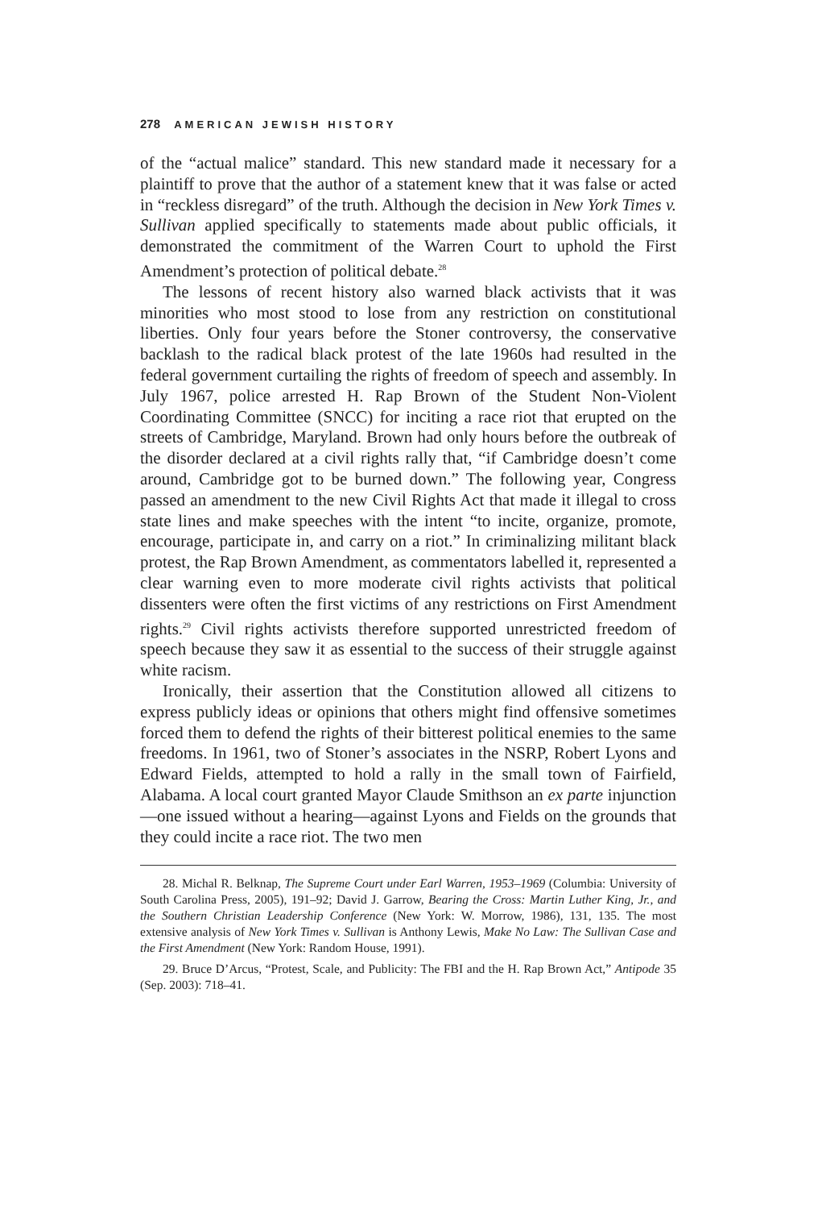278 AMERICAN JEWISH HISTORY
of the “actual malice” standard. This new standard made it necessary for a plaintiff to prove that the author of a statement knew that it was false or acted in “reckless disregard” of the truth. Although the decision in New York Times v. Sullivan applied specifically to statements made about public officials, it demonstrated the commitment of the Warren Court to uphold the First Amendment’s protection of political debate.<sup>28</sup>
The lessons of recent history also warned black activists that it was minorities who most stood to lose from any restriction on constitutional liberties. Only four years before the Stoner controversy, the conservative backlash to the radical black protest of the late 1960s had resulted in the federal government curtailing the rights of freedom of speech and assembly. In July 1967, police arrested H. Rap Brown of the Student Non-Violent Coordinating Committee (SNCC) for inciting a race riot that erupted on the streets of Cambridge, Maryland. Brown had only hours before the outbreak of the disorder declared at a civil rights rally that, “if Cambridge doesn’t come around, Cambridge got to be burned down.” The following year, Congress passed an amendment to the new Civil Rights Act that made it illegal to cross state lines and make speeches with the intent “to incite, organize, promote, encourage, participate in, and carry on a riot.” In criminalizing militant black protest, the Rap Brown Amendment, as commentators labelled it, represented a clear warning even to more moderate civil rights activists that political dissenters were often the first victims of any restrictions on First Amendment rights.<sup>29</sup> Civil rights activists therefore supported unrestricted freedom of speech because they saw it as essential to the success of their struggle against white racism.
Ironically, their assertion that the Constitution allowed all citizens to express publicly ideas or opinions that others might find offensive sometimes forced them to defend the rights of their bitterest political enemies to the same freedoms. In 1961, two of Stoner’s associates in the NSRP, Robert Lyons and Edward Fields, attempted to hold a rally in the small town of Fairfield, Alabama. A local court granted Mayor Claude Smithson an ex parte injunction—one issued without a hearing—against Lyons and Fields on the grounds that they could incite a race riot. The two men
28. Michal R. Belknap, The Supreme Court under Earl Warren, 1953–1969 (Columbia: University of South Carolina Press, 2005), 191–92; David J. Garrow, Bearing the Cross: Martin Luther King, Jr., and the Southern Christian Leadership Conference (New York: W. Morrow, 1986), 131, 135. The most extensive analysis of New York Times v. Sullivan is Anthony Lewis, Make No Law: The Sullivan Case and the First Amendment (New York: Random House, 1991).
29. Bruce D’Arcus, “Protest, Scale, and Publicity: The FBI and the H. Rap Brown Act,” Antipode 35 (Sep. 2003): 718–41.